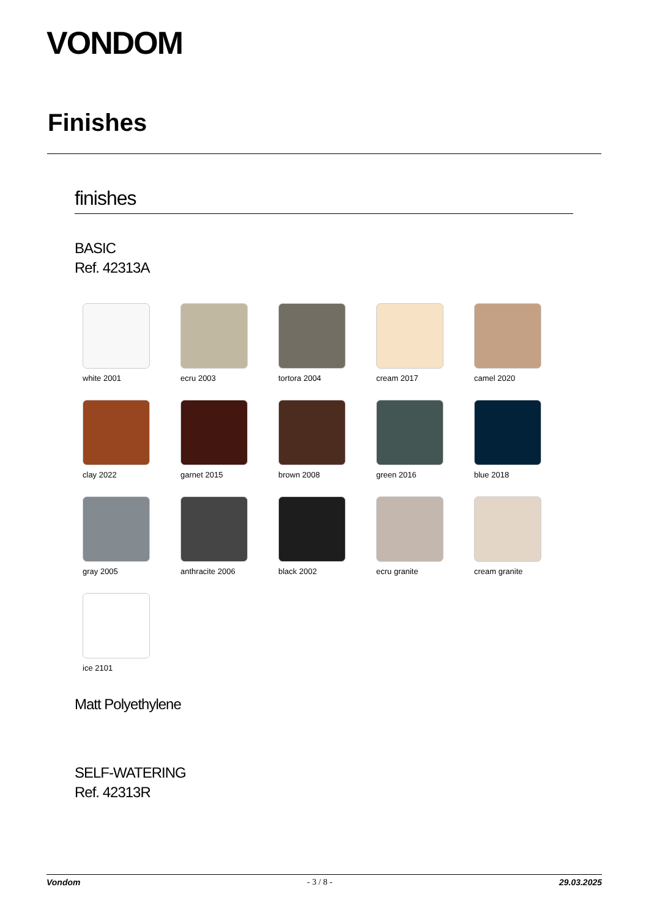VONDOM
Finishes
finishes
BASIC
Ref. 42313A
white 2001
ecru 2003
tortora 2004
cream 2017
camel 2020
clay 2022
garnet 2015
brown 2008
green 2016
blue 2018
gray 2005
anthracite 2006
black 2002
ecru granite
cream granite
ice 2101
Matt Polyethylene
SELF-WATERING
Ref. 42313R
Vondom - 3 / 8 - 29.03.2025